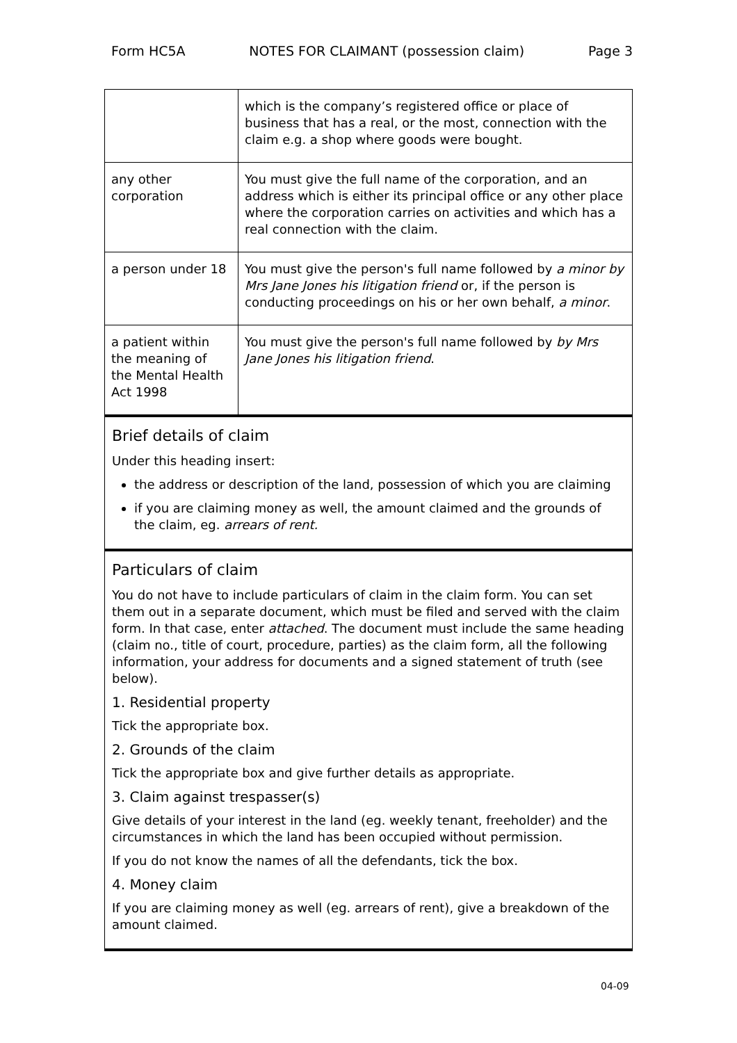Form HC5A NOTES FOR CLAIMANT (possession claim) Page 3
| | which is the company’s registered office or place of business that has a real, or the most, connection with the claim e.g. a shop where goods were bought. |
| any other corporation | You must give the full name of the corporation, and an address which is either its principal office or any other place where the corporation carries on activities and which has a real connection with the claim. |
| a person under 18 | You must give the person's full name followed by a minor by Mrs Jane Jones his litigation friend or, if the person is conducting proceedings on his or her own behalf, a minor . |
| a patient within the meaning of the Mental Health Act 1998 | You must give the person's full name followed by by Mrs Jane Jones his litigation friend . |
Brief details of claim
Under this heading insert:
the address or description of the land, possession of which you are claiming
if you are claiming money as well, the amount claimed and the grounds of the claim, eg. arrears of rent.
Particulars of claim
You do not have to include particulars of claim in the claim form. You can set them out in a separate document, which must be filed and served with the claim form. In that case, enter attached. The document must include the same heading (claim no., title of court, procedure, parties) as the claim form, all the following information, your address for documents and a signed statement of truth (see below).
1. Residential property
Tick the appropriate box.
2. Grounds of the claim
Tick the appropriate box and give further details as appropriate.
3. Claim against trespasser(s)
Give details of your interest in the land (eg. weekly tenant, freeholder) and the circumstances in which the land has been occupied without permission.
If you do not know the names of all the defendants, tick the box.
4. Money claim
If you are claiming money as well (eg. arrears of rent), give a breakdown of the amount claimed.
04-09